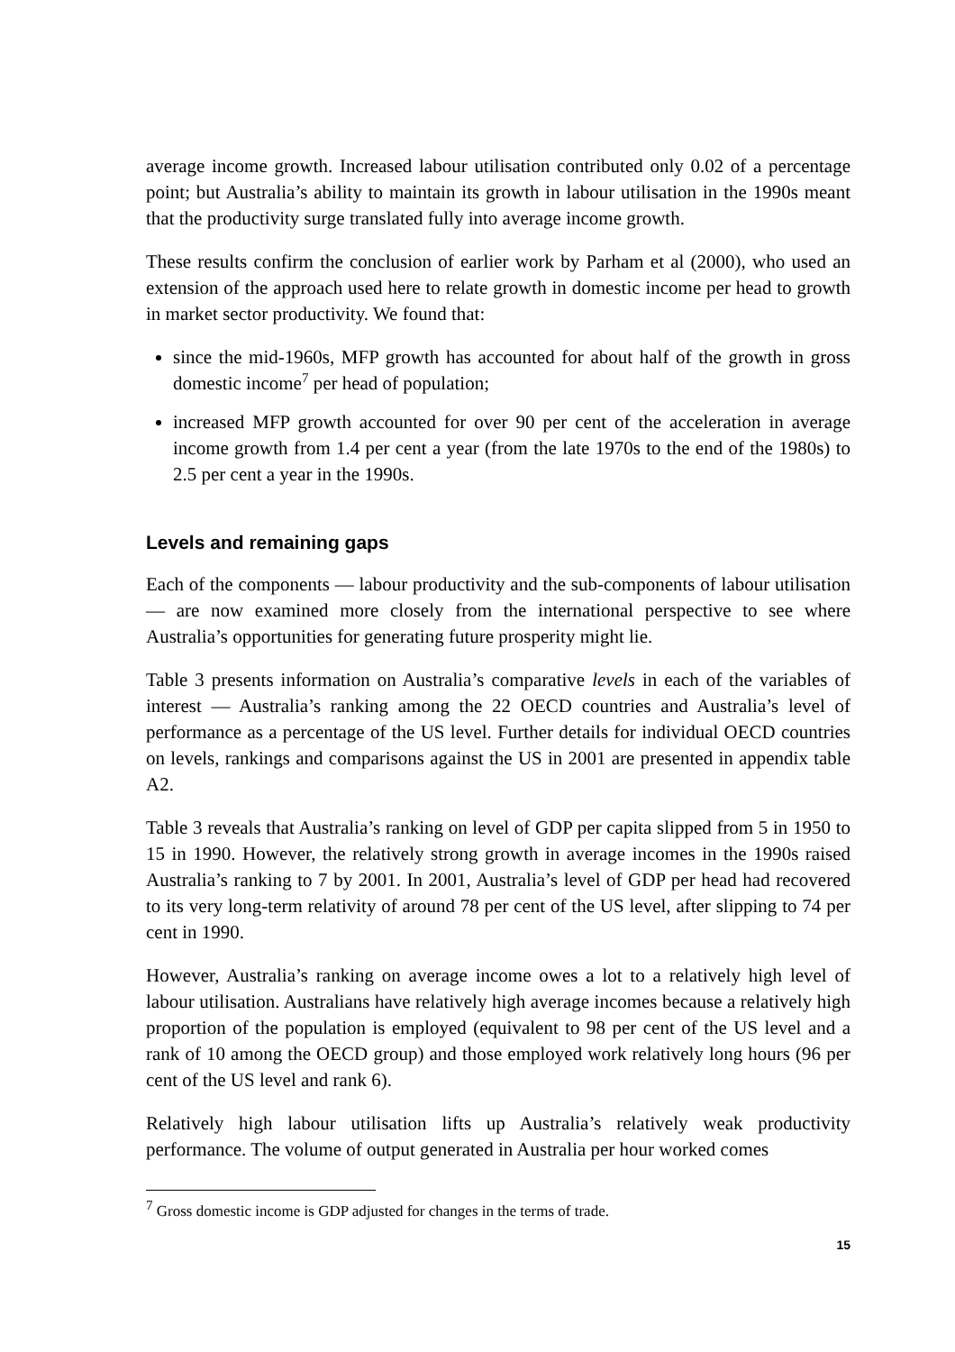average income growth. Increased labour utilisation contributed only 0.02 of a percentage point; but Australia’s ability to maintain its growth in labour utilisation in the 1990s meant that the productivity surge translated fully into average income growth.
These results confirm the conclusion of earlier work by Parham et al (2000), who used an extension of the approach used here to relate growth in domestic income per head to growth in market sector productivity. We found that:
since the mid-1960s, MFP growth has accounted for about half of the growth in gross domestic income<sup>7</sup> per head of population;
increased MFP growth accounted for over 90 per cent of the acceleration in average income growth from 1.4 per cent a year (from the late 1970s to the end of the 1980s) to 2.5 per cent a year in the 1990s.
Levels and remaining gaps
Each of the components — labour productivity and the sub-components of labour utilisation — are now examined more closely from the international perspective to see where Australia’s opportunities for generating future prosperity might lie.
Table 3 presents information on Australia’s comparative levels in each of the variables of interest — Australia’s ranking among the 22 OECD countries and Australia’s level of performance as a percentage of the US level. Further details for individual OECD countries on levels, rankings and comparisons against the US in 2001 are presented in appendix table A2.
Table 3 reveals that Australia’s ranking on level of GDP per capita slipped from 5 in 1950 to 15 in 1990. However, the relatively strong growth in average incomes in the 1990s raised Australia’s ranking to 7 by 2001. In 2001, Australia’s level of GDP per head had recovered to its very long-term relativity of around 78 per cent of the US level, after slipping to 74 per cent in 1990.
However, Australia’s ranking on average income owes a lot to a relatively high level of labour utilisation. Australians have relatively high average incomes because a relatively high proportion of the population is employed (equivalent to 98 per cent of the US level and a rank of 10 among the OECD group) and those employed work relatively long hours (96 per cent of the US level and rank 6).
Relatively high labour utilisation lifts up Australia’s relatively weak productivity performance. The volume of output generated in Australia per hour worked comes
<sup>7</sup> Gross domestic income is GDP adjusted for changes in the terms of trade.
15